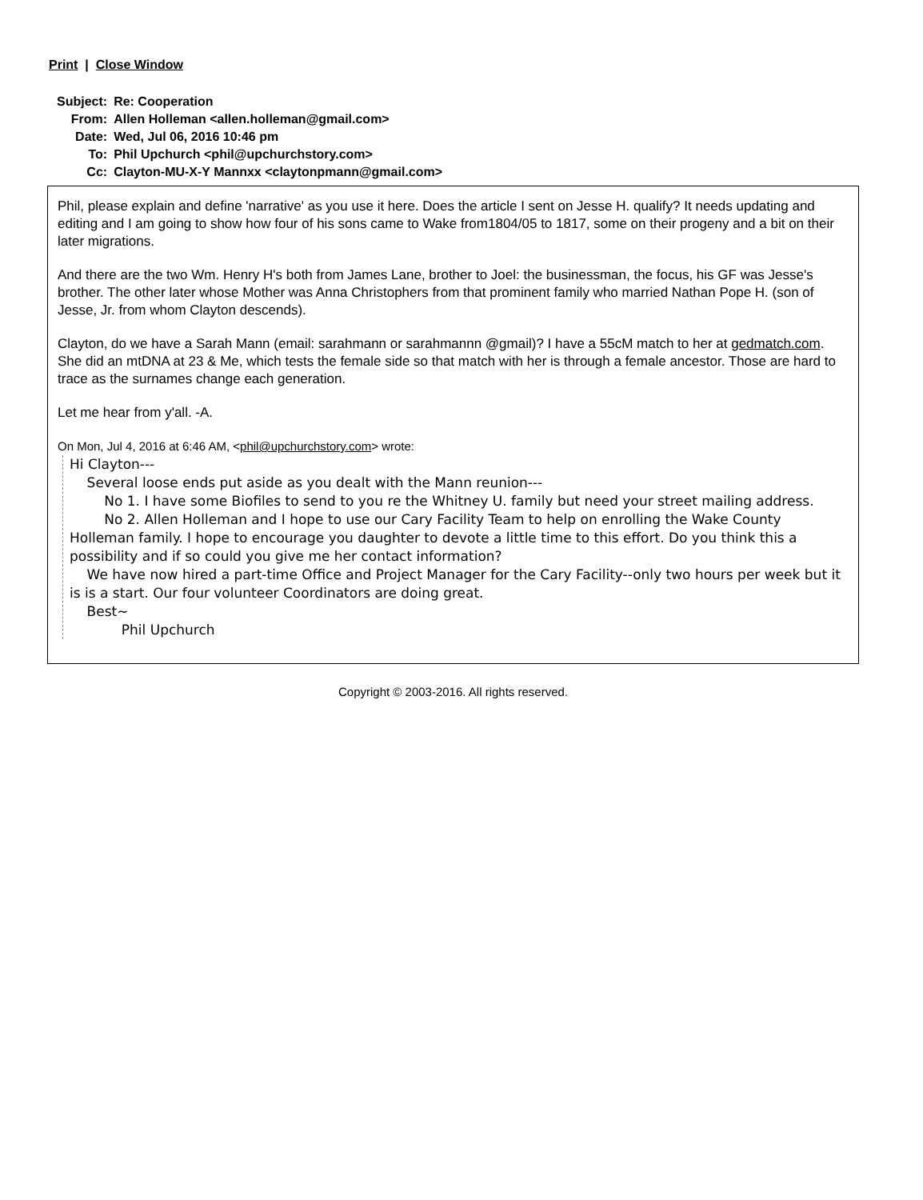Print | Close Window
| Subject: | Re: Cooperation |
| From: | Allen Holleman <allen.holleman@gmail.com> |
| Date: | Wed, Jul 06, 2016 10:46 pm |
| To: | Phil Upchurch <phil@upchurchstory.com> |
| Cc: | Clayton-MU-X-Y Mannxx <claytonpmann@gmail.com> |
Phil, please explain and define 'narrative' as you use it here. Does the article I sent on Jesse H. qualify? It needs updating and editing and I am going to show how four of his sons came to Wake from1804/05 to 1817, some on their progeny and a bit on their later migrations.
And there are the two Wm. Henry H's both from James Lane, brother to Joel: the businessman, the focus, his GF was Jesse's brother. The other later whose Mother was Anna Christophers from that prominent family who married Nathan Pope H. (son of Jesse, Jr. from whom Clayton descends).
Clayton, do we have a Sarah Mann (email: sarahmann or sarahmannn @gmail)? I have a 55cM match to her at gedmatch.com. She did an mtDNA at 23 & Me, which tests the female side so that match with her is through a female ancestor. Those are hard to trace as the surnames change each generation.
Let me hear from y'all. -A.
On Mon, Jul 4, 2016 at 6:46 AM, <phil@upchurchstory.com> wrote:
Hi Clayton---
Several loose ends put aside as you dealt with the Mann reunion---
No 1. I have some Biofiles to send to you re the Whitney U. family but need your street mailing address.
No 2. Allen Holleman and I hope to use our Cary Facility Team to help on enrolling the Wake County Holleman family. I hope to encourage you daughter to devote a little time to this effort. Do you think this a possibility and if so could you give me her contact information?
We have now hired a part-time Office and Project Manager for the Cary Facility--only two hours per week but it is is a start. Our four volunteer Coordinators are doing great.
Best~
Phil Upchurch
Copyright © 2003-2016. All rights reserved.